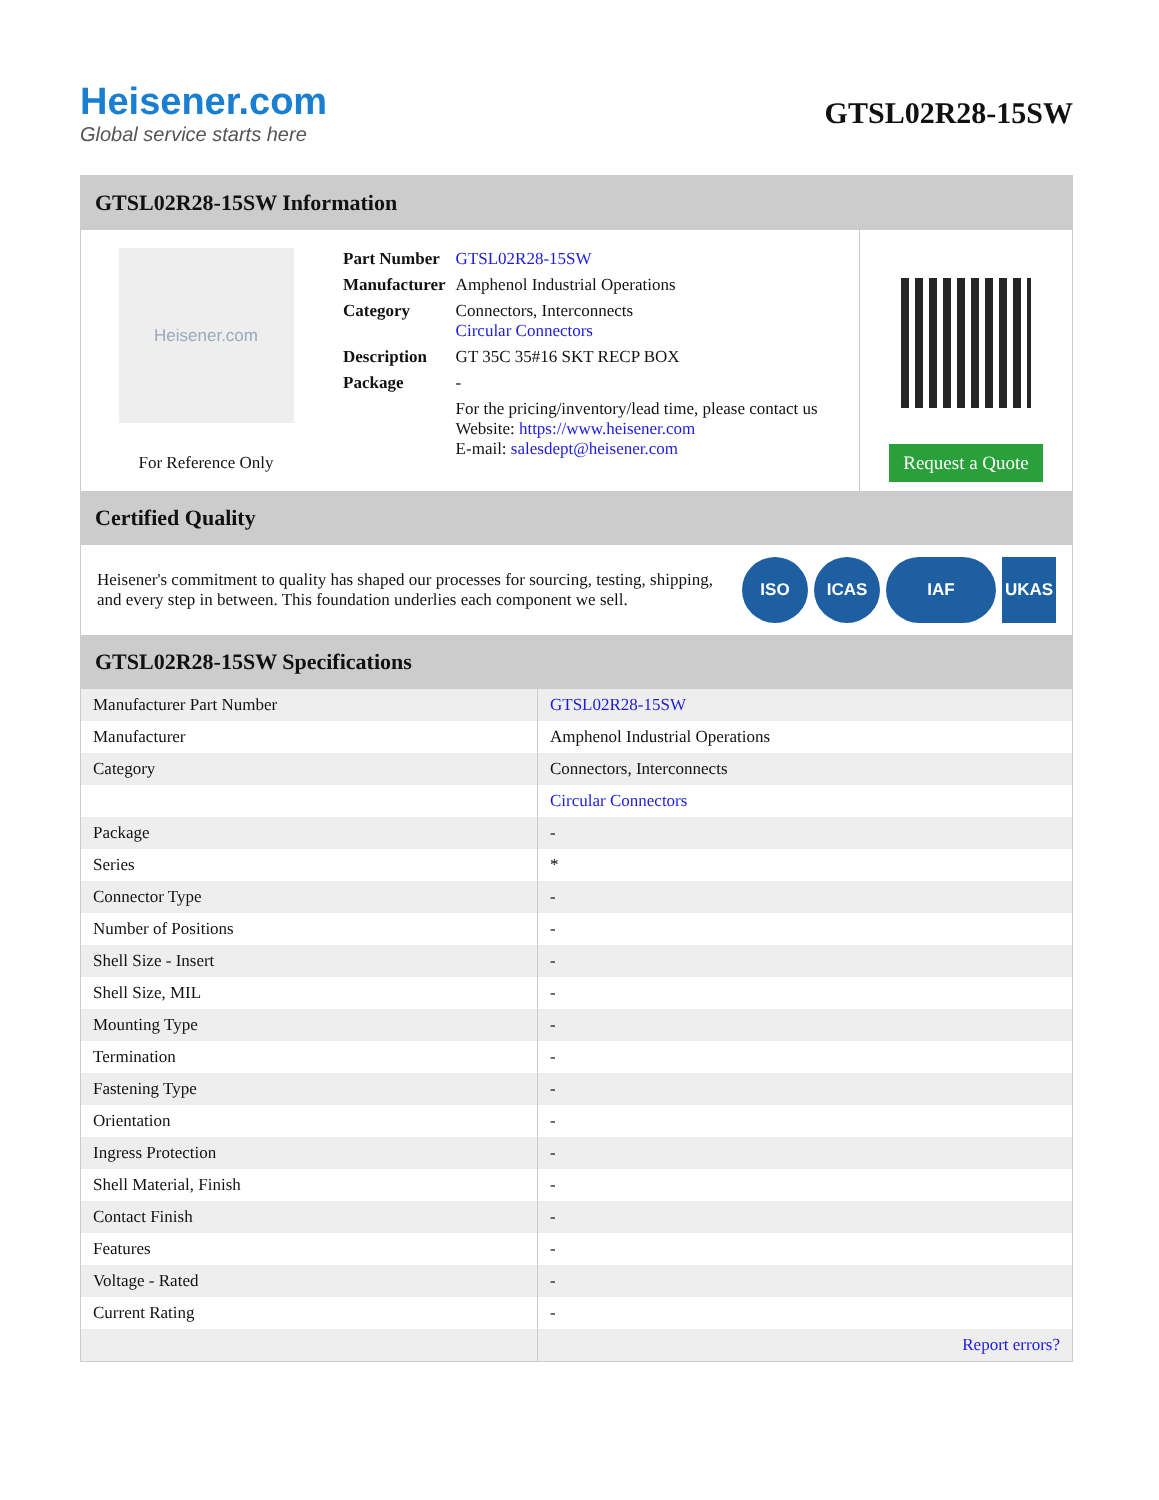Heisener.com
Global service starts here
GTSL02R28-15SW
GTSL02R28-15SW Information
Heisener.com
For Reference Only
| Part Number | GTSL02R28-15SW |
| Manufacturer | Amphenol Industrial Operations |
| Category | Connectors, Interconnects Circular Connectors |
| Description | GT 35C 35#16 SKT RECP BOX |
| Package | - |
| | For the pricing/inventory/lead time, please contact us Website: https://www.heisener.com E-mail: salesdept@heisener.com |
Request a Quote
Certified Quality
Heisener's commitment to quality has shaped our processes for sourcing, testing, shipping, and every step in between. This foundation underlies each component we sell.
ISO ICAS IAF UKAS
GTSL02R28-15SW Specifications
| Manufacturer Part Number | GTSL02R28-15SW |
| Manufacturer | Amphenol Industrial Operations |
| Category | Connectors, Interconnects |
| | Circular Connectors |
| Package | - |
| Series | * |
| Connector Type | - |
| Number of Positions | - |
| Shell Size - Insert | - |
| Shell Size, MIL | - |
| Mounting Type | - |
| Termination | - |
| Fastening Type | - |
| Orientation | - |
| Ingress Protection | - |
| Shell Material, Finish | - |
| Contact Finish | - |
| Features | - |
| Voltage - Rated | - |
| Current Rating | - |
| | Report errors? |